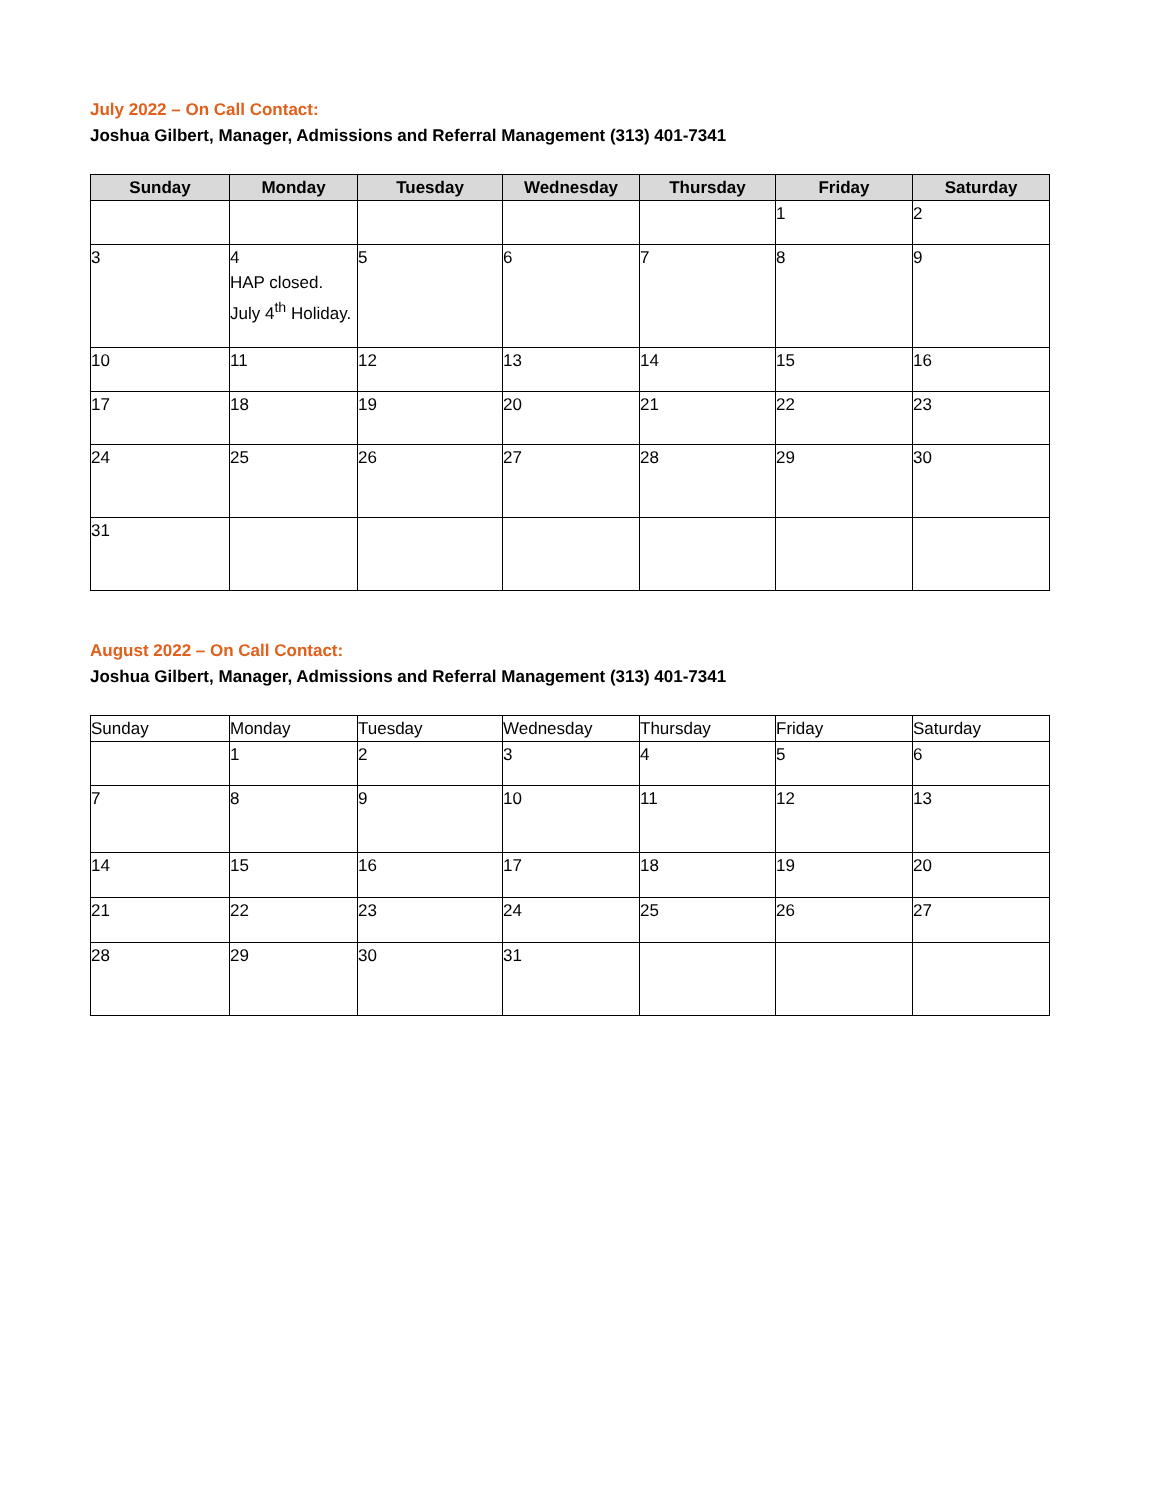July 2022 – On Call Contact:
Joshua Gilbert, Manager, Admissions and Referral Management (313) 401-7341
| Sunday | Monday | Tuesday | Wednesday | Thursday | Friday | Saturday |
| --- | --- | --- | --- | --- | --- | --- |
| | | | | | 1 | 2 |
| 3 | 4 HAP closed. July 4<sup>th</sup> Holiday. | 5 | 6 | 7 | 8 | 9 |
| 10 | 11 | 12 | 13 | 14 | 15 | 16 |
| 17 | 18 | 19 | 20 | 21 | 22 | 23 |
| 24 | 25 | 26 | 27 | 28 | 29 | 30 |
| 31 | | | | | | |
August 2022 – On Call Contact:
Joshua Gilbert, Manager, Admissions and Referral Management (313) 401-7341
| Sunday | Monday | Tuesday | Wednesday | Thursday | Friday | Saturday |
| --- | --- | --- | --- | --- | --- | --- |
| | 1 | 2 | 3 | 4 | 5 | 6 |
| 7 | 8 | 9 | 10 | 11 | 12 | 13 |
| 14 | 15 | 16 | 17 | 18 | 19 | 20 |
| 21 | 22 | 23 | 24 | 25 | 26 | 27 |
| 28 | 29 | 30 | 31 | | | |